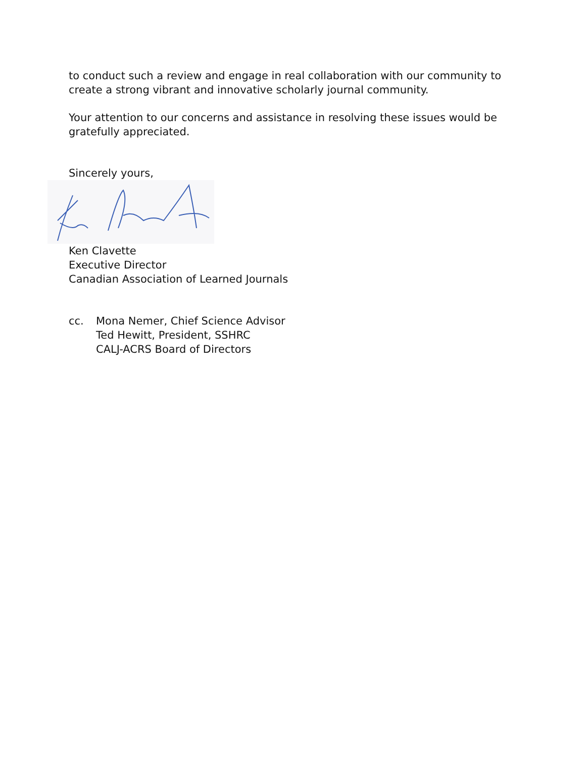to conduct such a review and engage in real collaboration with our community to create a strong vibrant and innovative scholarly journal community.
Your attention to our concerns and assistance in resolving these issues would be gratefully appreciated.
Sincerely yours,
Ken Clavette
Executive Director
Canadian Association of Learned Journals
cc. Mona Nemer, Chief Science Advisor
Ted Hewitt, President, SSHRC
CALJ-ACRS Board of Directors